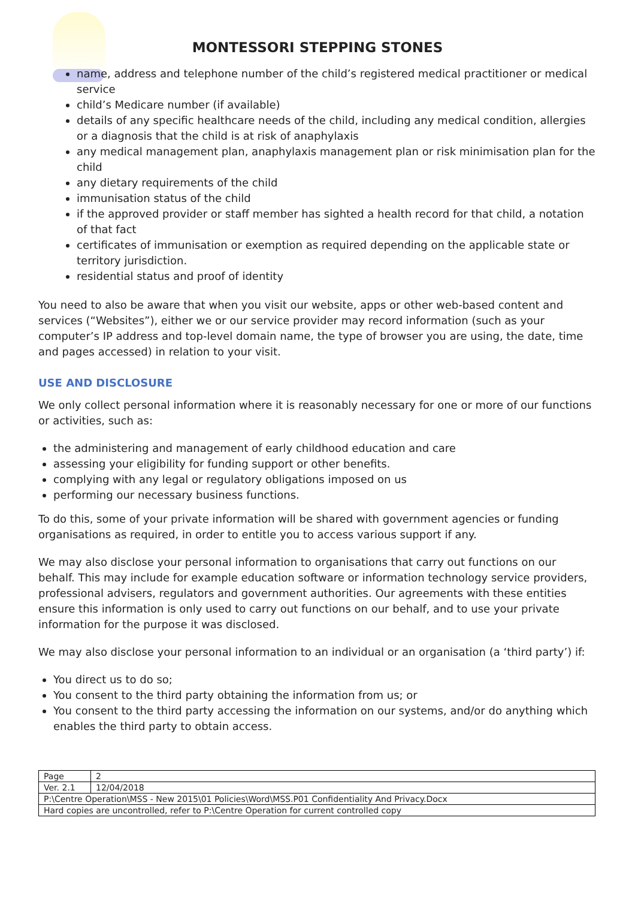MONTESSORI STEPPING STONES
name, address and telephone number of the child’s registered medical practitioner or medical service
child’s Medicare number (if available)
details of any specific healthcare needs of the child, including any medical condition, allergies or a diagnosis that the child is at risk of anaphylaxis
any medical management plan, anaphylaxis management plan or risk minimisation plan for the child
any dietary requirements of the child
immunisation status of the child
if the approved provider or staff member has sighted a health record for that child, a notation of that fact
certificates of immunisation or exemption as required depending on the applicable state or territory jurisdiction.
residential status and proof of identity
You need to also be aware that when you visit our website, apps or other web-based content and services (“Websites”), either we or our service provider may record information (such as your computer’s IP address and top-level domain name, the type of browser you are using, the date, time and pages accessed) in relation to your visit.
USE AND DISCLOSURE
We only collect personal information where it is reasonably necessary for one or more of our functions or activities, such as:
the administering and management of early childhood education and care
assessing your eligibility for funding support or other benefits.
complying with any legal or regulatory obligations imposed on us
performing our necessary business functions.
To do this, some of your private information will be shared with government agencies or funding organisations as required, in order to entitle you to access various support if any.
We may also disclose your personal information to organisations that carry out functions on our behalf. This may include for example education software or information technology service providers, professional advisers, regulators and government authorities. Our agreements with these entities ensure this information is only used to carry out functions on our behalf, and to use your private information for the purpose it was disclosed.
We may also disclose your personal information to an individual or an organisation (a ‘third party’) if:
You direct us to do so;
You consent to the third party obtaining the information from us; or
You consent to the third party accessing the information on our systems, and/or do anything which enables the third party to obtain access.
| Page | 2 |
| Ver. 2.1 | 12/04/2018 |
| P:\Centre Operation\MSS - New 2015\01 Policies\Word\MSS.P01 Confidentiality And Privacy.Docx | |
| Hard copies are uncontrolled, refer to P:\Centre Operation for current controlled copy | |